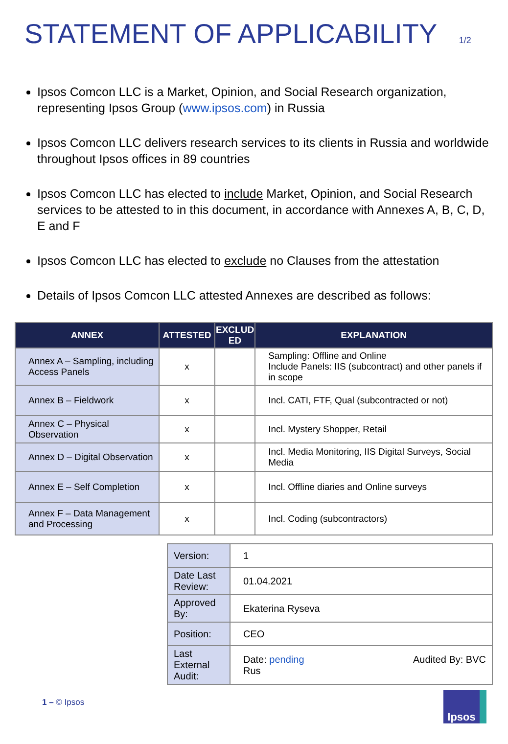STATEMENT OF APPLICABILITY 1/2
Ipsos Comcon LLC is a Market, Opinion, and Social Research organization, representing Ipsos Group (www.ipsos.com) in Russia
Ipsos Comcon LLC delivers research services to its clients in Russia and worldwide throughout Ipsos offices in 89 countries
Ipsos Comcon LLC has elected to include Market, Opinion, and Social Research services to be attested to in this document, in accordance with Annexes A, B, C, D, E and F
Ipsos Comcon LLC has elected to exclude no Clauses from the attestation
Details of Ipsos Comcon LLC attested Annexes are described as follows:
| ANNEX | ATTESTED | EXCLUD ED | EXPLANATION |
| --- | --- | --- | --- |
| Annex A – Sampling, including Access Panels | x | | Sampling: Offline and Online Include Panels: IIS (subcontract) and other panels if in scope |
| Annex B – Fieldwork | x | | Incl. CATI, FTF, Qual (subcontracted or not) |
| Annex C – Physical Observation | x | | Incl. Mystery Shopper, Retail |
| Annex D – Digital Observation | x | | Incl. Media Monitoring, IIS Digital Surveys, Social Media |
| Annex E – Self Completion | x | | Incl. Offline diaries and Online surveys |
| Annex F – Data Management and Processing | x | | Incl. Coding (subcontractors) |
| Version: | 1 |
| Date Last Review: | 01.04.2021 |
| Approved By: | Ekaterina Ryseva |
| Position: | CEO |
| Last External Audit: | Date: pending Audited By: BVC Rus |
1 – © Ipsos Ipsos